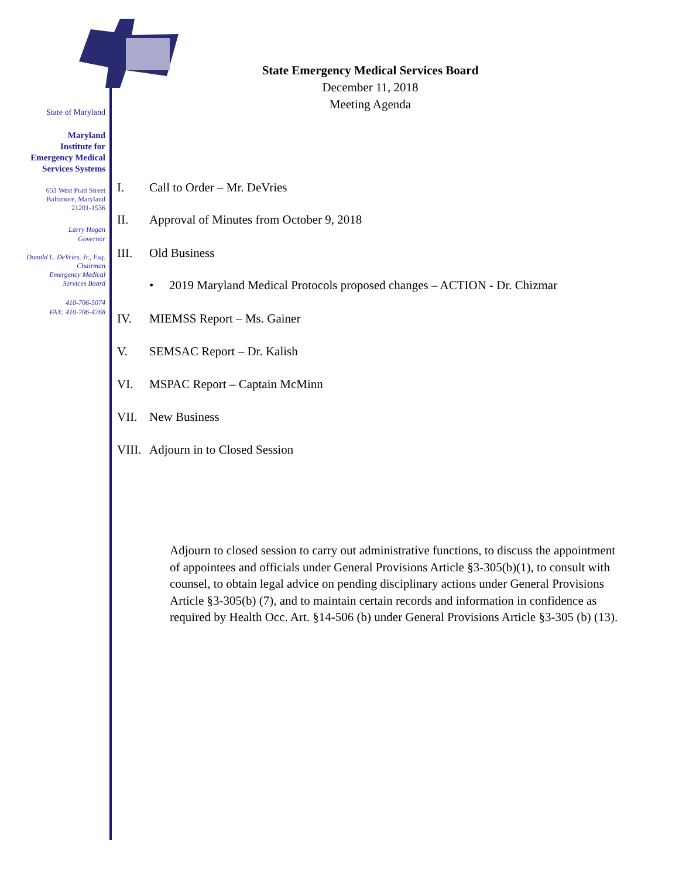State of Maryland
Maryland
Institute for
Emergency Medical
Services Systems
653 West Pratt Street
Baltimore, Maryland
21201-1536
Larry Hogan
Governor
Donald L. DeVries, Jr., Esq.
Chairman
Emergency Medical
Services Board
410-706-5074
FAX: 410-706-4768
State Emergency Medical Services Board
December 11, 2018
Meeting Agenda
I. Call to Order – Mr. DeVries
II. Approval of Minutes from October 9, 2018
III. Old Business
• 2019 Maryland Medical Protocols proposed changes – ACTION - Dr. Chizmar
IV. MIEMSS Report – Ms. Gainer
V. SEMSAC Report – Dr. Kalish
VI. MSPAC Report – Captain McMinn
VII. New Business
VIII. Adjourn in to Closed Session
Adjourn to closed session to carry out administrative functions, to discuss the appointment of appointees and officials under General Provisions Article §3-305(b)(1), to consult with counsel, to obtain legal advice on pending disciplinary actions under General Provisions Article §3-305(b) (7), and to maintain certain records and information in confidence as required by Health Occ. Art. §14-506 (b) under General Provisions Article §3-305 (b) (13).